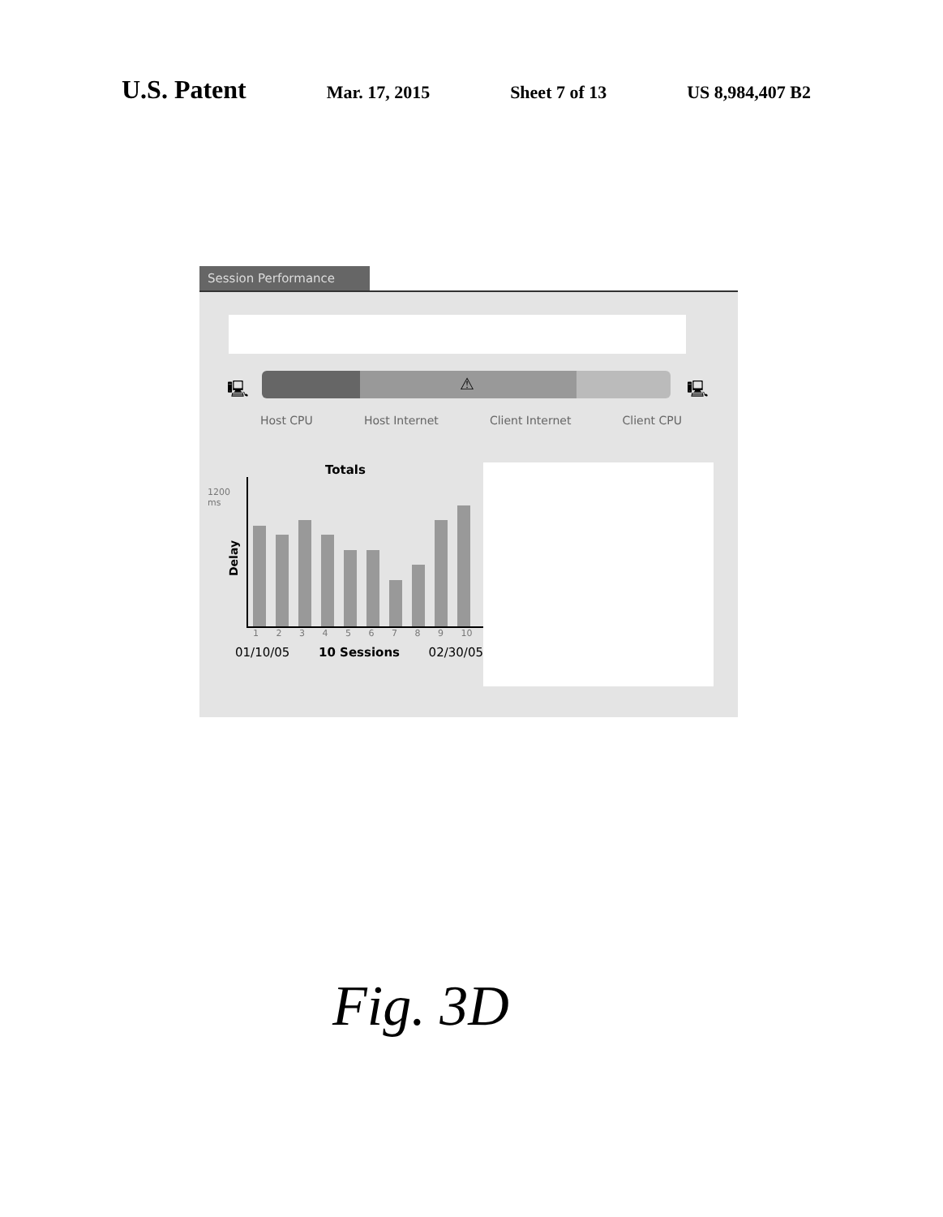U.S. Patent Mar. 17, 2015 Sheet 7 of 13 US 8,984,407 B2
Session Performance
🖳 ⚠ 🖳
Host CPU Host Internet Client Internet Client CPU
Totals
1200
ms
Delay
1 2 3 4 5 6 7 8 9 10
01/10/05 10 Sessions 02/30/05
Fig. 3D